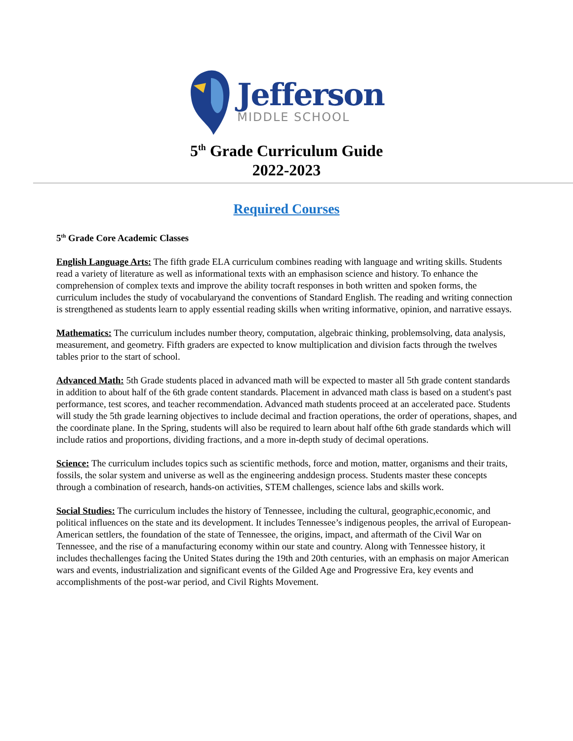Jefferson
MIDDLE SCHOOL
5<sup>th</sup> Grade Curriculum Guide
2022-2023
Required Courses
5<sup>th</sup> Grade Core Academic Classes
English Language Arts: The fifth grade ELA curriculum combines reading with language and writing skills. Students read a variety of literature as well as informational texts with an emphasison science and history. To enhance the comprehension of complex texts and improve the ability tocraft responses in both written and spoken forms, the curriculum includes the study of vocabularyand the conventions of Standard English. The reading and writing connection is strengthened as students learn to apply essential reading skills when writing informative, opinion, and narrative essays.
Mathematics: The curriculum includes number theory, computation, algebraic thinking, problemsolving, data analysis, measurement, and geometry. Fifth graders are expected to know multiplication and division facts through the twelves tables prior to the start of school.
Advanced Math: 5th Grade students placed in advanced math will be expected to master all 5th grade content standards in addition to about half of the 6th grade content standards. Placement in advanced math class is based on a student's past performance, test scores, and teacher recommendation. Advanced math students proceed at an accelerated pace. Students will study the 5th grade learning objectives to include decimal and fraction operations, the order of operations, shapes, and the coordinate plane. In the Spring, students will also be required to learn about half ofthe 6th grade standards which will include ratios and proportions, dividing fractions, and a more in-depth study of decimal operations.
Science: The curriculum includes topics such as scientific methods, force and motion, matter, organisms and their traits, fossils, the solar system and universe as well as the engineering anddesign process. Students master these concepts through a combination of research, hands-on activities, STEM challenges, science labs and skills work.
Social Studies: The curriculum includes the history of Tennessee, including the cultural, geographic,economic, and political influences on the state and its development. It includes Tennessee’s indigenous peoples, the arrival of European-American settlers, the foundation of the state of Tennessee, the origins, impact, and aftermath of the Civil War on Tennessee, and the rise of a manufacturing economy within our state and country. Along with Tennessee history, it includes thechallenges facing the United States during the 19th and 20th centuries, with an emphasis on major American wars and events, industrialization and significant events of the Gilded Age and Progressive Era, key events and accomplishments of the post-war period, and Civil Rights Movement.